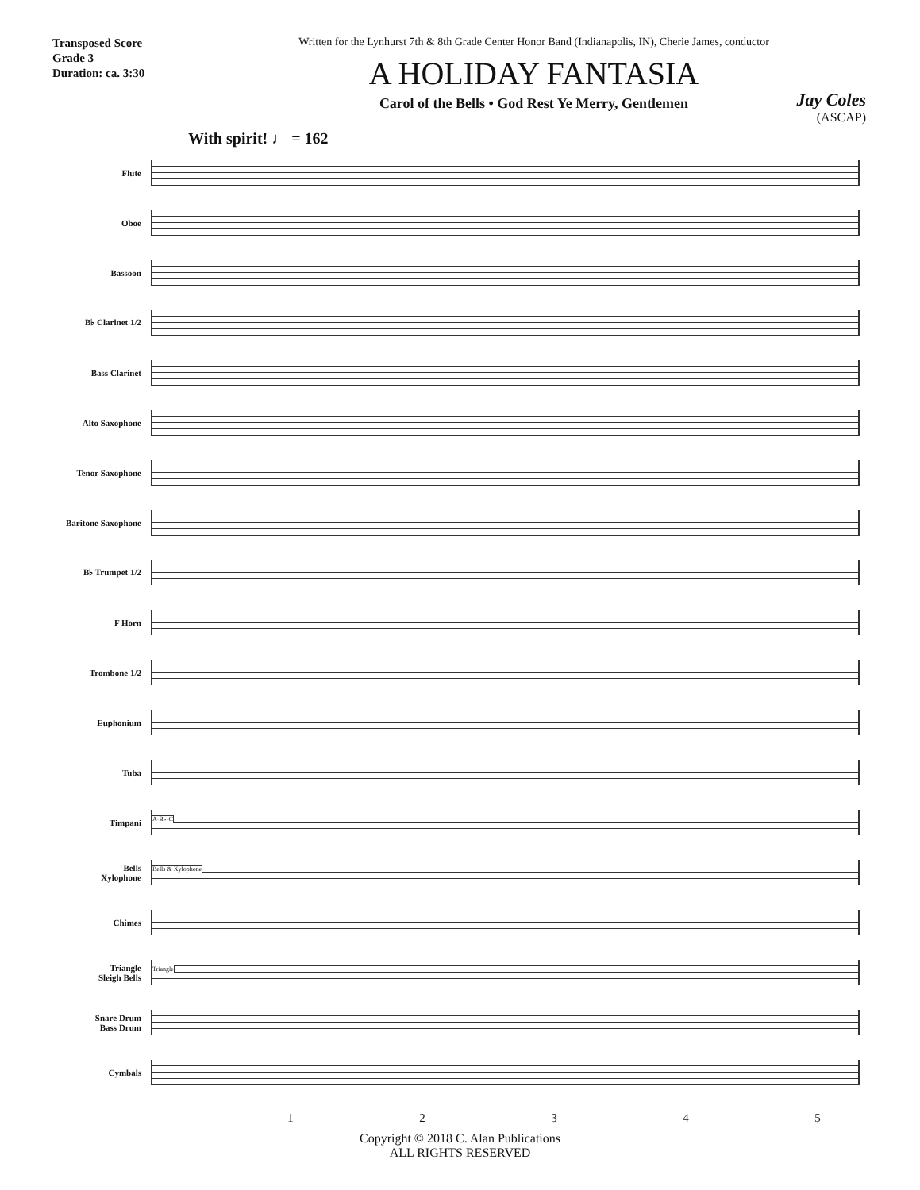Transposed Score
Grade 3
Duration: ca. 3:30
Written for the Lynhurst 7th & 8th Grade Center Honor Band (Indianapolis, IN), Cherie James, conductor
A HOLIDAY FANTASIA
Carol of the Bells • God Rest Ye Merry, Gentlemen
Jay Coles
(ASCAP)
With spirit! ♩ = 162
Flute
Oboe
Bassoon
B♭ Clarinet 1/2
Bass Clarinet
Alto Saxophone
Tenor Saxophone
Baritone Saxophone
B♭ Trumpet 1/2
F Horn
Trombone 1/2
Euphonium
Tuba
Timpani
A-B♭-C
Bells
Xylophone
Bells & Xylophone
Chimes
Triangle
Sleigh Bells
Triangle
Snare Drum
Bass Drum
Cymbals
1 2 3 4 5
Copyright © 2018 C. Alan Publications
ALL RIGHTS RESERVED